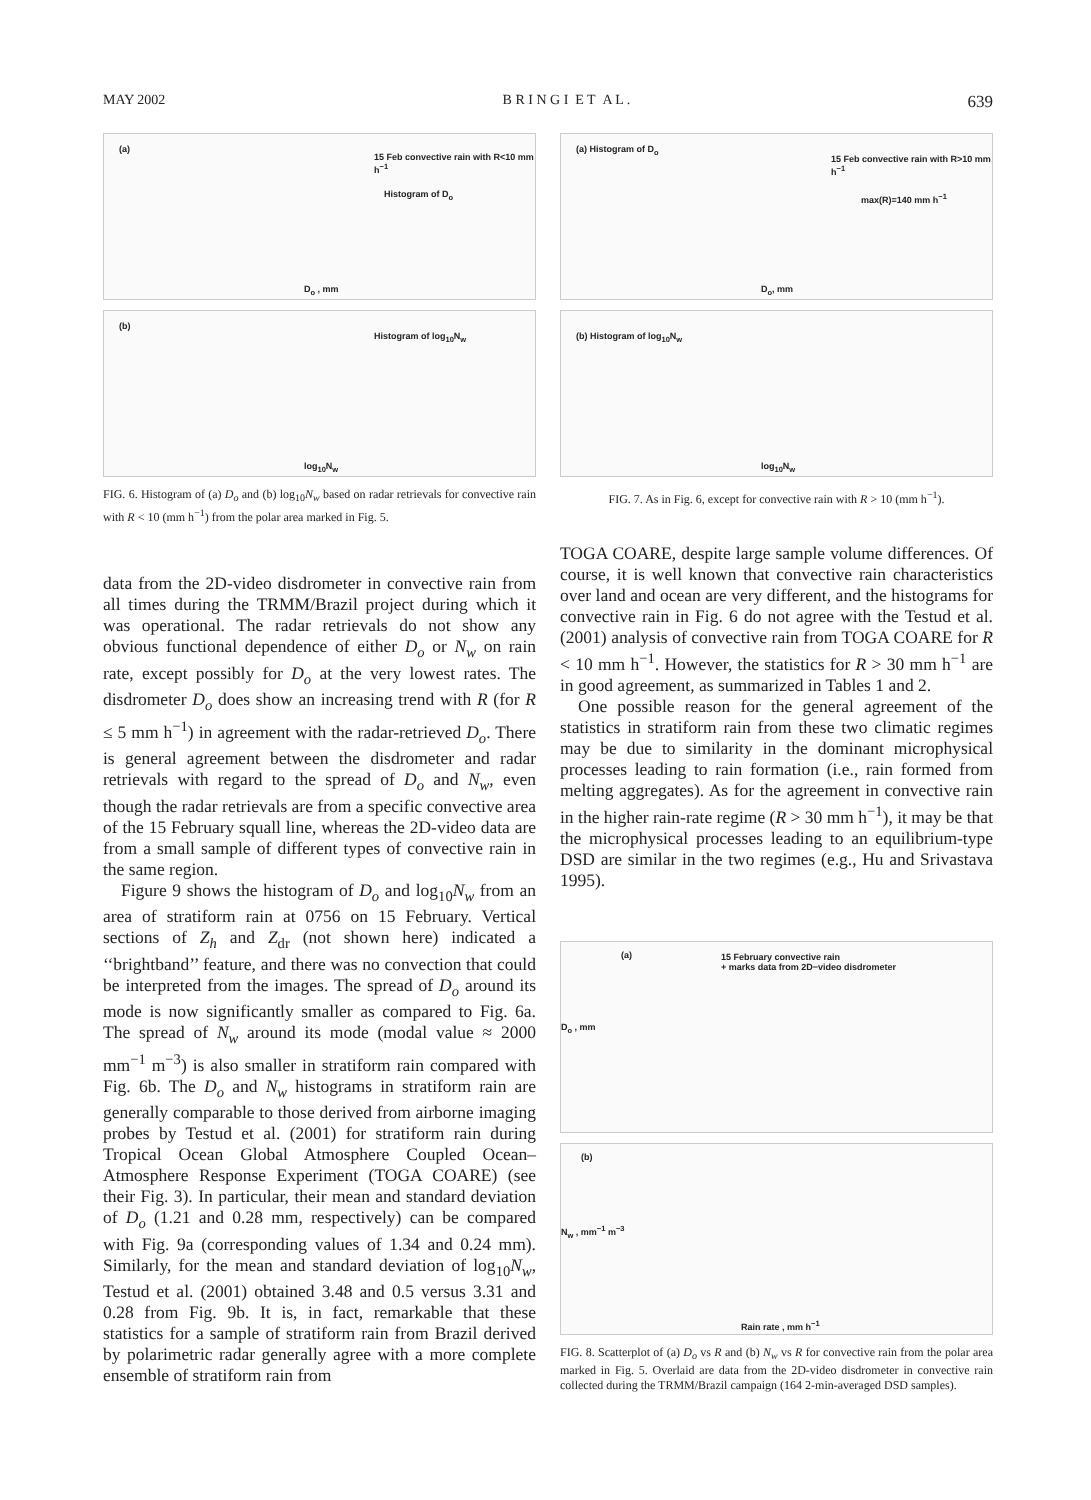MAY 2002 B R I N G I E T A L . 639
(a)
15 Feb convective rain with R<10 mm h<sup>−1</sup>
Histogram of D<sub>o</sub>
D<sub>o</sub> , mm
(b)
Histogram of log<sub>10</sub>N<sub>w</sub>
log<sub>10</sub>N<sub>w</sub>
FIG. 6. Histogram of (a) D<sub>o</sub> and (b) log<sub>10</sub>N<sub>w</sub> based on radar retrievals for convective rain with R < 10 (mm h<sup>−1</sup>) from the polar area marked in Fig. 5.
data from the 2D-video disdrometer in convective rain from all times during the TRMM/Brazil project during which it was operational. The radar retrievals do not show any obvious functional dependence of either D<sub>o</sub> or N<sub>w</sub> on rain rate, except possibly for D<sub>o</sub> at the very lowest rates. The disdrometer D<sub>o</sub> does show an increasing trend with R (for R ≤ 5 mm h<sup>−1</sup>) in agreement with the radar-retrieved D<sub>o</sub>. There is general agreement between the disdrometer and radar retrievals with regard to the spread of D<sub>o</sub> and N<sub>w</sub>, even though the radar retrievals are from a specific convective area of the 15 February squall line, whereas the 2D-video data are from a small sample of different types of convective rain in the same region.
Figure 9 shows the histogram of D<sub>o</sub> and log<sub>10</sub>N<sub>w</sub> from an area of stratiform rain at 0756 on 15 February. Vertical sections of Z<sub>h</sub> and Z<sub>dr</sub> (not shown here) indicated a ‘‘brightband’’ feature, and there was no convection that could be interpreted from the images. The spread of D<sub>o</sub> around its mode is now significantly smaller as compared to Fig. 6a. The spread of N<sub>w</sub> around its mode (modal value ≈ 2000 mm<sup>−1</sup> m<sup>−3</sup>) is also smaller in stratiform rain compared with Fig. 6b. The D<sub>o</sub> and N<sub>w</sub> histograms in stratiform rain are generally comparable to those derived from airborne imaging probes by Testud et al. (2001) for stratiform rain during Tropical Ocean Global Atmosphere Coupled Ocean–Atmosphere Response Experiment (TOGA COARE) (see their Fig. 3). In particular, their mean and standard deviation of D<sub>o</sub> (1.21 and 0.28 mm, respectively) can be compared with Fig. 9a (corresponding values of 1.34 and 0.24 mm). Similarly, for the mean and standard deviation of log<sub>10</sub>N<sub>w</sub>, Testud et al. (2001) obtained 3.48 and 0.5 versus 3.31 and 0.28 from Fig. 9b. It is, in fact, remarkable that these statistics for a sample of stratiform rain from Brazil derived by polarimetric radar generally agree with a more complete ensemble of stratiform rain from
(a) Histogram of D<sub>o</sub>
15 Feb convective rain with R>10 mm h<sup>−1</sup>
max(R)=140 mm h<sup>−1</sup>
D<sub>o</sub>, mm
(b) Histogram of log<sub>10</sub>N<sub>w</sub>
log<sub>10</sub>N<sub>w</sub>
FIG. 7. As in Fig. 6, except for convective rain with R > 10 (mm h<sup>−1</sup>).
TOGA COARE, despite large sample volume differences. Of course, it is well known that convective rain characteristics over land and ocean are very different, and the histograms for convective rain in Fig. 6 do not agree with the Testud et al. (2001) analysis of convective rain from TOGA COARE for R < 10 mm h<sup>−1</sup>. However, the statistics for R > 30 mm h<sup>−1</sup> are in good agreement, as summarized in Tables 1 and 2.
One possible reason for the general agreement of the statistics in stratiform rain from these two climatic regimes may be due to similarity in the dominant microphysical processes leading to rain formation (i.e., rain formed from melting aggregates). As for the agreement in convective rain in the higher rain-rate regime (R > 30 mm h<sup>−1</sup>), it may be that the microphysical processes leading to an equilibrium-type DSD are similar in the two regimes (e.g., Hu and Srivastava 1995).
(a) 15 February convective rain
+ marks data from 2D−video disdrometer
D<sub>o</sub> , mm
(b)
N<sub>w</sub> , mm<sup>−1</sup> m<sup>−3</sup>
Rain rate , mm h<sup>−1</sup>
FIG. 8. Scatterplot of (a) D<sub>o</sub> vs R and (b) N<sub>w</sub> vs R for convective rain from the polar area marked in Fig. 5. Overlaid are data from the 2D-video disdrometer in convective rain collected during the TRMM/Brazil campaign (164 2-min-averaged DSD samples).